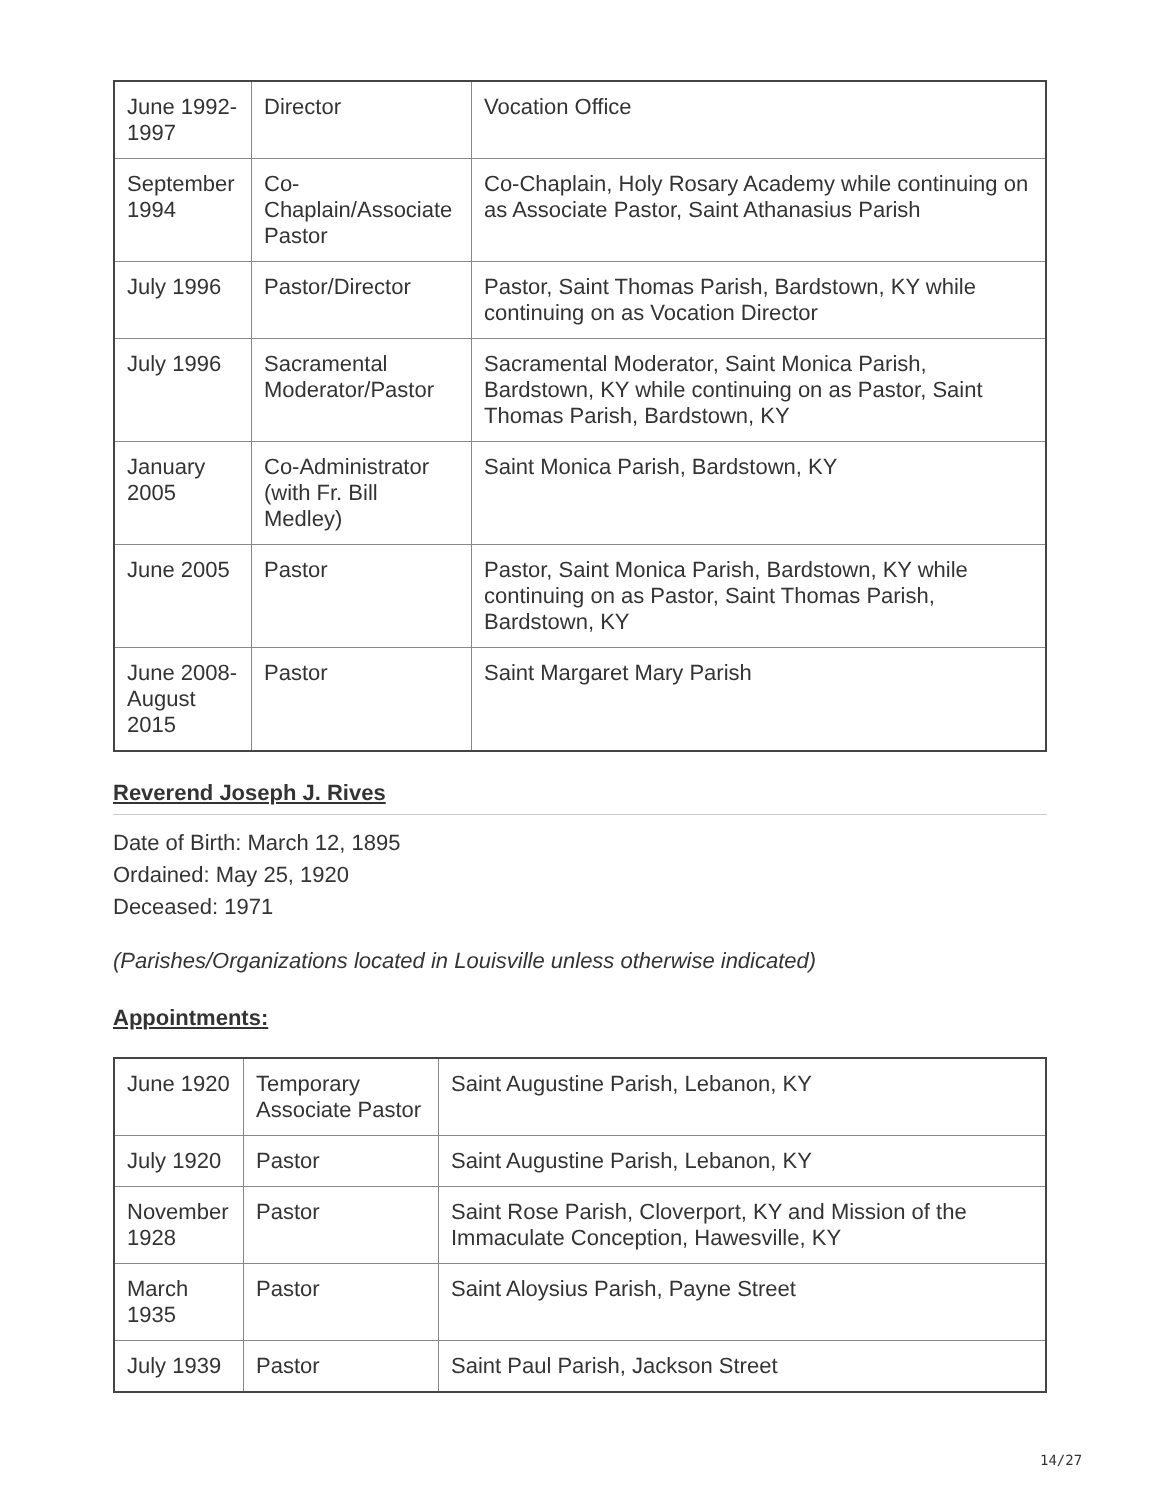| June 1992-1997 | Director | Vocation Office |
| September 1994 | Co-Chaplain/Associate Pastor | Co-Chaplain, Holy Rosary Academy while continuing on as Associate Pastor, Saint Athanasius Parish |
| July 1996 | Pastor/Director | Pastor, Saint Thomas Parish, Bardstown, KY while continuing on as Vocation Director |
| July 1996 | Sacramental Moderator/Pastor | Sacramental Moderator, Saint Monica Parish, Bardstown, KY while continuing on as Pastor, Saint Thomas Parish, Bardstown, KY |
| January 2005 | Co-Administrator (with Fr. Bill Medley) | Saint Monica Parish, Bardstown, KY |
| June 2005 | Pastor | Pastor, Saint Monica Parish, Bardstown, KY while continuing on as Pastor, Saint Thomas Parish, Bardstown, KY |
| June 2008-August 2015 | Pastor | Saint Margaret Mary Parish |
Reverend Joseph J. Rives
Date of Birth: March 12, 1895
Ordained: May 25, 1920
Deceased: 1971
(Parishes/Organizations located in Louisville unless otherwise indicated)
Appointments:
| June 1920 | Temporary Associate Pastor | Saint Augustine Parish, Lebanon, KY |
| July 1920 | Pastor | Saint Augustine Parish, Lebanon, KY |
| November 1928 | Pastor | Saint Rose Parish, Cloverport, KY and Mission of the Immaculate Conception, Hawesville, KY |
| March 1935 | Pastor | Saint Aloysius Parish, Payne Street |
| July 1939 | Pastor | Saint Paul Parish, Jackson Street |
14/27